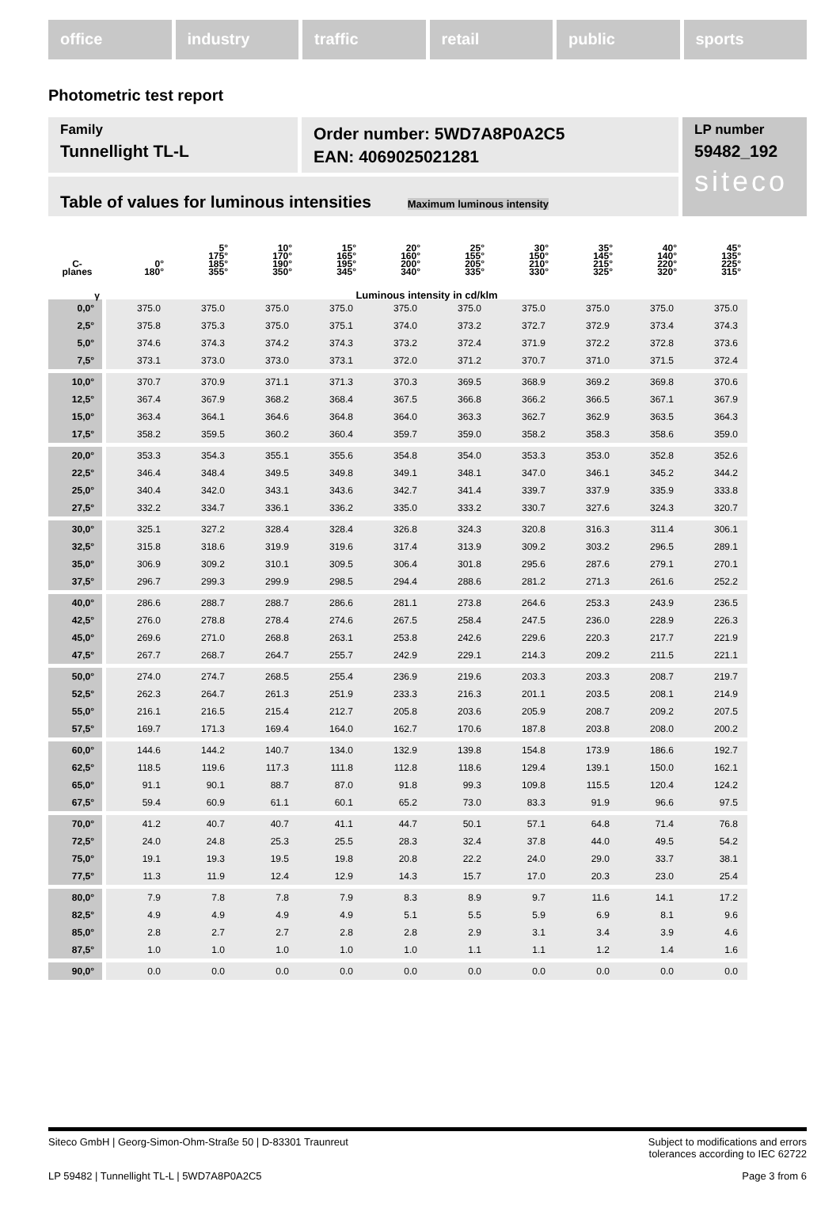office industry traffic retail public sports
Photometric test report
Family
Tunnellight TL-L
Order number: 5WD7A8P0A2C5
EAN: 4069025021281
LP number
59482_192
siteco
Table of values for luminous intensities Maximum luminous intensity
| C- planes | 0° 180° | 5° 175° 185° 355° | 10° 170° 190° 350° | 15° 165° 195° 345° | 20° 160° 200° 340° | 25° 155° 205° 335° | 30° 150° 210° 330° | 35° 145° 215° 325° | 40° 140° 220° 320° | 45° 135° 225° 315° |
| --- | --- | --- | --- | --- | --- | --- | --- | --- | --- | --- |
| γ | Luminous intensity in cd/klm | | | | | | | | | |
| 0,0° | 375.0 | 375.0 | 375.0 | 375.0 | 375.0 | 375.0 | 375.0 | 375.0 | 375.0 | 375.0 |
| 2,5° | 375.8 | 375.3 | 375.0 | 375.1 | 374.0 | 373.2 | 372.7 | 372.9 | 373.4 | 374.3 |
| 5,0° | 374.6 | 374.3 | 374.2 | 374.3 | 373.2 | 372.4 | 371.9 | 372.2 | 372.8 | 373.6 |
| 7,5° | 373.1 | 373.0 | 373.0 | 373.1 | 372.0 | 371.2 | 370.7 | 371.0 | 371.5 | 372.4 |
| 10,0° | 370.7 | 370.9 | 371.1 | 371.3 | 370.3 | 369.5 | 368.9 | 369.2 | 369.8 | 370.6 |
| 12,5° | 367.4 | 367.9 | 368.2 | 368.4 | 367.5 | 366.8 | 366.2 | 366.5 | 367.1 | 367.9 |
| 15,0° | 363.4 | 364.1 | 364.6 | 364.8 | 364.0 | 363.3 | 362.7 | 362.9 | 363.5 | 364.3 |
| 17,5° | 358.2 | 359.5 | 360.2 | 360.4 | 359.7 | 359.0 | 358.2 | 358.3 | 358.6 | 359.0 |
| 20,0° | 353.3 | 354.3 | 355.1 | 355.6 | 354.8 | 354.0 | 353.3 | 353.0 | 352.8 | 352.6 |
| 22,5° | 346.4 | 348.4 | 349.5 | 349.8 | 349.1 | 348.1 | 347.0 | 346.1 | 345.2 | 344.2 |
| 25,0° | 340.4 | 342.0 | 343.1 | 343.6 | 342.7 | 341.4 | 339.7 | 337.9 | 335.9 | 333.8 |
| 27,5° | 332.2 | 334.7 | 336.1 | 336.2 | 335.0 | 333.2 | 330.7 | 327.6 | 324.3 | 320.7 |
| 30,0° | 325.1 | 327.2 | 328.4 | 328.4 | 326.8 | 324.3 | 320.8 | 316.3 | 311.4 | 306.1 |
| 32,5° | 315.8 | 318.6 | 319.9 | 319.6 | 317.4 | 313.9 | 309.2 | 303.2 | 296.5 | 289.1 |
| 35,0° | 306.9 | 309.2 | 310.1 | 309.5 | 306.4 | 301.8 | 295.6 | 287.6 | 279.1 | 270.1 |
| 37,5° | 296.7 | 299.3 | 299.9 | 298.5 | 294.4 | 288.6 | 281.2 | 271.3 | 261.6 | 252.2 |
| 40,0° | 286.6 | 288.7 | 288.7 | 286.6 | 281.1 | 273.8 | 264.6 | 253.3 | 243.9 | 236.5 |
| 42,5° | 276.0 | 278.8 | 278.4 | 274.6 | 267.5 | 258.4 | 247.5 | 236.0 | 228.9 | 226.3 |
| 45,0° | 269.6 | 271.0 | 268.8 | 263.1 | 253.8 | 242.6 | 229.6 | 220.3 | 217.7 | 221.9 |
| 47,5° | 267.7 | 268.7 | 264.7 | 255.7 | 242.9 | 229.1 | 214.3 | 209.2 | 211.5 | 221.1 |
| 50,0° | 274.0 | 274.7 | 268.5 | 255.4 | 236.9 | 219.6 | 203.3 | 203.3 | 208.7 | 219.7 |
| 52,5° | 262.3 | 264.7 | 261.3 | 251.9 | 233.3 | 216.3 | 201.1 | 203.5 | 208.1 | 214.9 |
| 55,0° | 216.1 | 216.5 | 215.4 | 212.7 | 205.8 | 203.6 | 205.9 | 208.7 | 209.2 | 207.5 |
| 57,5° | 169.7 | 171.3 | 169.4 | 164.0 | 162.7 | 170.6 | 187.8 | 203.8 | 208.0 | 200.2 |
| 60,0° | 144.6 | 144.2 | 140.7 | 134.0 | 132.9 | 139.8 | 154.8 | 173.9 | 186.6 | 192.7 |
| 62,5° | 118.5 | 119.6 | 117.3 | 111.8 | 112.8 | 118.6 | 129.4 | 139.1 | 150.0 | 162.1 |
| 65,0° | 91.1 | 90.1 | 88.7 | 87.0 | 91.8 | 99.3 | 109.8 | 115.5 | 120.4 | 124.2 |
| 67,5° | 59.4 | 60.9 | 61.1 | 60.1 | 65.2 | 73.0 | 83.3 | 91.9 | 96.6 | 97.5 |
| 70,0° | 41.2 | 40.7 | 40.7 | 41.1 | 44.7 | 50.1 | 57.1 | 64.8 | 71.4 | 76.8 |
| 72,5° | 24.0 | 24.8 | 25.3 | 25.5 | 28.3 | 32.4 | 37.8 | 44.0 | 49.5 | 54.2 |
| 75,0° | 19.1 | 19.3 | 19.5 | 19.8 | 20.8 | 22.2 | 24.0 | 29.0 | 33.7 | 38.1 |
| 77,5° | 11.3 | 11.9 | 12.4 | 12.9 | 14.3 | 15.7 | 17.0 | 20.3 | 23.0 | 25.4 |
| 80,0° | 7.9 | 7.8 | 7.8 | 7.9 | 8.3 | 8.9 | 9.7 | 11.6 | 14.1 | 17.2 |
| 82,5° | 4.9 | 4.9 | 4.9 | 4.9 | 5.1 | 5.5 | 5.9 | 6.9 | 8.1 | 9.6 |
| 85,0° | 2.8 | 2.7 | 2.7 | 2.8 | 2.8 | 2.9 | 3.1 | 3.4 | 3.9 | 4.6 |
| 87,5° | 1.0 | 1.0 | 1.0 | 1.0 | 1.0 | 1.1 | 1.1 | 1.2 | 1.4 | 1.6 |
| 90,0° | 0.0 | 0.0 | 0.0 | 0.0 | 0.0 | 0.0 | 0.0 | 0.0 | 0.0 | 0.0 |
Siteco GmbH | Georg-Simon-Ohm-Straße 50 | D-83301 Traunreut Subject to modifications and errors
tolerances according to IEC 62722
LP 59482 | Tunnellight TL-L | 5WD7A8P0A2C5 Page 3 from 6